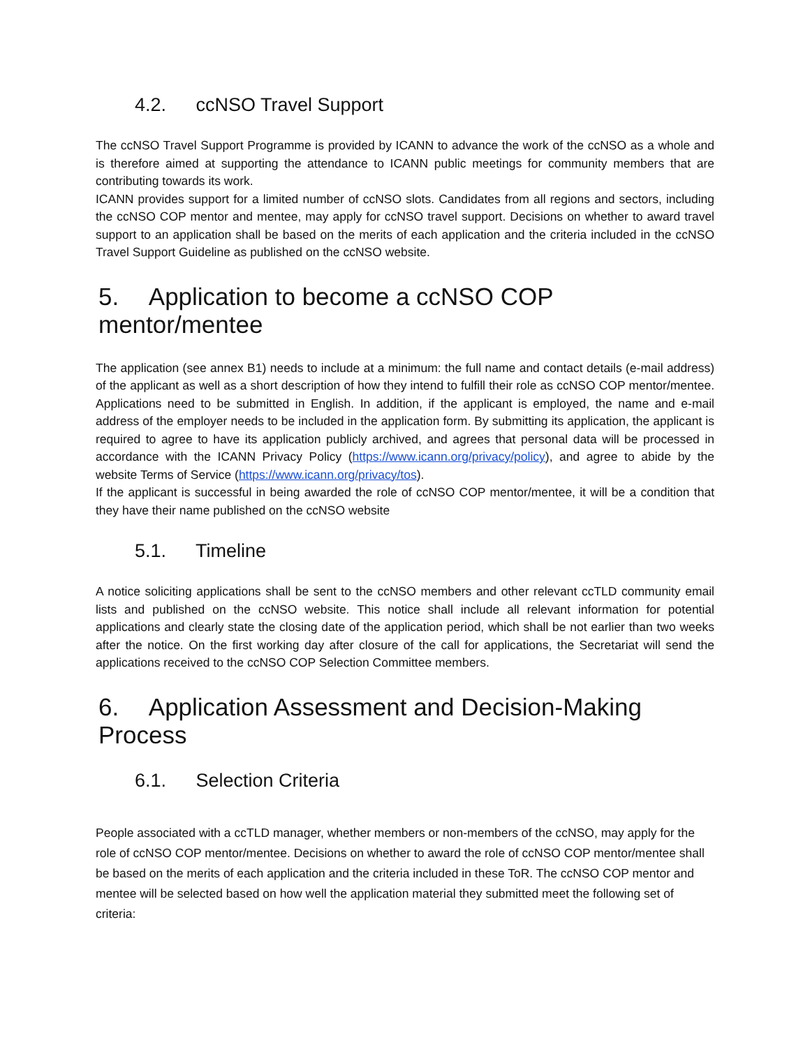4.2. ccNSO Travel Support
The ccNSO Travel Support Programme is provided by ICANN to advance the work of the ccNSO as a whole and is therefore aimed at supporting the attendance to ICANN public meetings for community members that are contributing towards its work.
ICANN provides support for a limited number of ccNSO slots. Candidates from all regions and sectors, including the ccNSO COP mentor and mentee, may apply for ccNSO travel support. Decisions on whether to award travel support to an application shall be based on the merits of each application and the criteria included in the ccNSO Travel Support Guideline as published on the ccNSO website.
5. Application to become a ccNSO COP mentor/mentee
The application (see annex B1) needs to include at a minimum: the full name and contact details (e-mail address) of the applicant as well as a short description of how they intend to fulfill their role as ccNSO COP mentor/mentee. Applications need to be submitted in English. In addition, if the applicant is employed, the name and e-mail address of the employer needs to be included in the application form. By submitting its application, the applicant is required to agree to have its application publicly archived, and agrees that personal data will be processed in accordance with the ICANN Privacy Policy (https://www.icann.org/privacy/policy), and agree to abide by the website Terms of Service (https://www.icann.org/privacy/tos).
If the applicant is successful in being awarded the role of ccNSO COP mentor/mentee, it will be a condition that they have their name published on the ccNSO website
5.1. Timeline
A notice soliciting applications shall be sent to the ccNSO members and other relevant ccTLD community email lists and published on the ccNSO website. This notice shall include all relevant information for potential applications and clearly state the closing date of the application period, which shall be not earlier than two weeks after the notice. On the first working day after closure of the call for applications, the Secretariat will send the applications received to the ccNSO COP Selection Committee members.
6. Application Assessment and Decision-Making Process
6.1. Selection Criteria
People associated with a ccTLD manager, whether members or non-members of the ccNSO, may apply for the role of ccNSO COP mentor/mentee. Decisions on whether to award the role of ccNSO COP mentor/mentee shall be based on the merits of each application and the criteria included in these ToR. The ccNSO COP mentor and mentee will be selected based on how well the application material they submitted meet the following set of criteria: